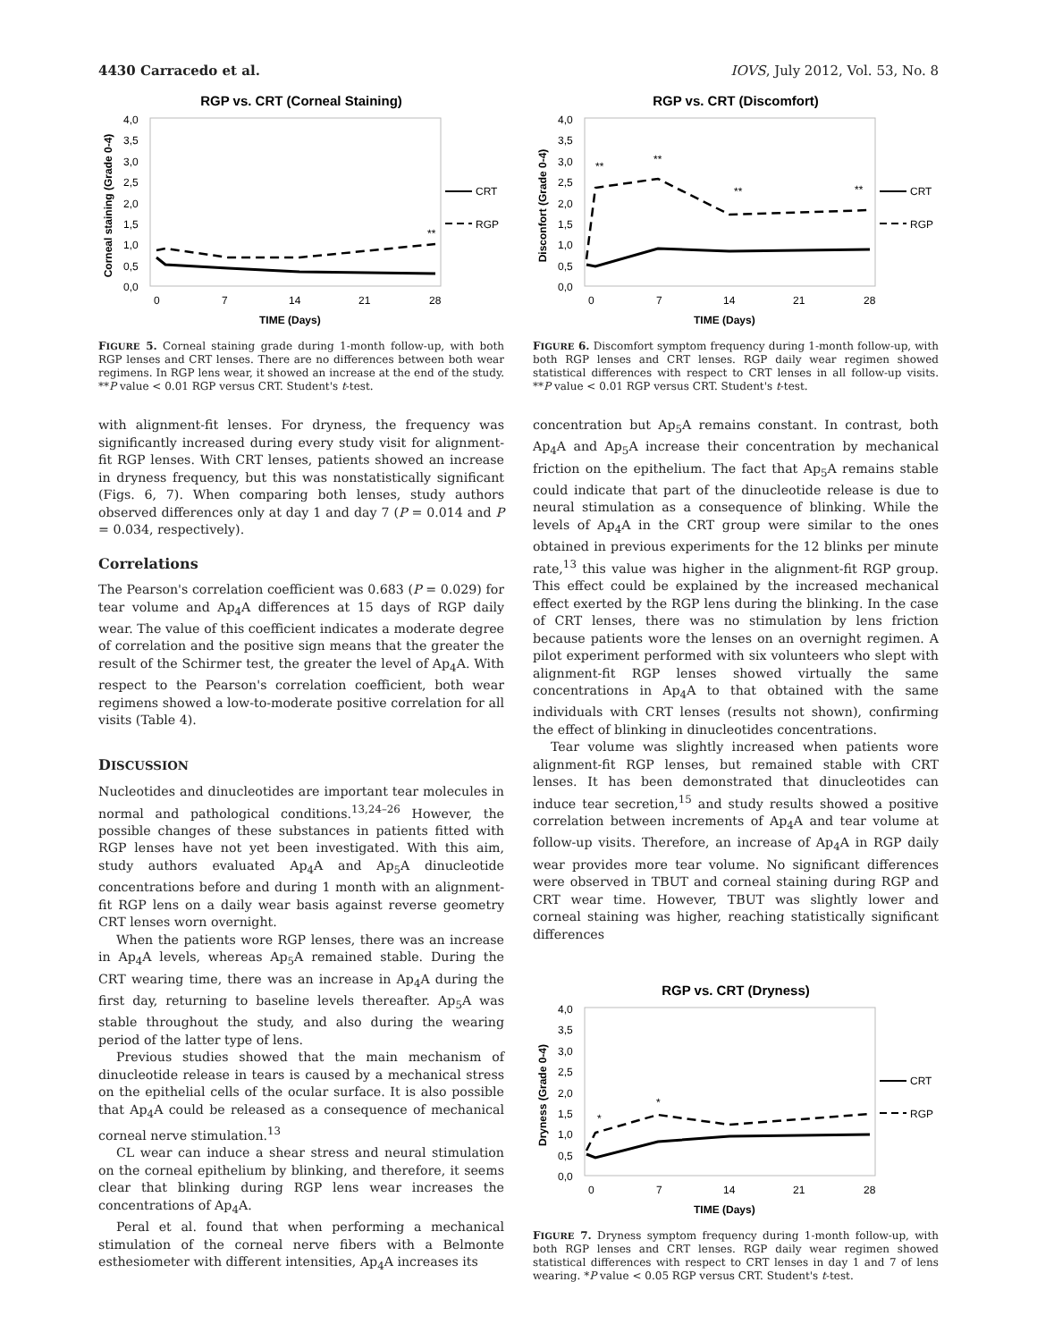4430 Carracedo et al. IOVS, July 2012, Vol. 53, No. 8
RGP vs. CRT (Corneal Staining)
Corneal staining (Grade 0-4)
4,0
3,5
3,0
2,5
2,0
1,5
1,0
0,5
0,0
0
7
14
21
28
TIME (Days)
CRT
RGP
**
FIGURE 5. Corneal staining grade during 1-month follow-up, with both RGP lenses and CRT lenses. There are no differences between both wear regimens. In RGP lens wear, it showed an increase at the end of the study. **P value < 0.01 RGP versus CRT. Student's t-test.
with alignment-fit lenses. For dryness, the frequency was significantly increased during every study visit for alignment-fit RGP lenses. With CRT lenses, patients showed an increase in dryness frequency, but this was nonstatistically significant (Figs. 6, 7). When comparing both lenses, study authors observed differences only at day 1 and day 7 (P = 0.014 and P = 0.034, respectively).
Correlations
The Pearson's correlation coefficient was 0.683 (P = 0.029) for tear volume and Ap<sub>4</sub>A differences at 15 days of RGP daily wear. The value of this coefficient indicates a moderate degree of correlation and the positive sign means that the greater the result of the Schirmer test, the greater the level of Ap<sub>4</sub>A. With respect to the Pearson's correlation coefficient, both wear regimens showed a low-to-moderate positive correlation for all visits (Table 4).
DISCUSSION
Nucleotides and dinucleotides are important tear molecules in normal and pathological conditions.<sup>13,24–26</sup> However, the possible changes of these substances in patients fitted with RGP lenses have not yet been investigated. With this aim, study authors evaluated Ap<sub>4</sub>A and Ap<sub>5</sub>A dinucleotide concentrations before and during 1 month with an alignment-fit RGP lens on a daily wear basis against reverse geometry CRT lenses worn overnight.
When the patients wore RGP lenses, there was an increase in Ap<sub>4</sub>A levels, whereas Ap<sub>5</sub>A remained stable. During the CRT wearing time, there was an increase in Ap<sub>4</sub>A during the first day, returning to baseline levels thereafter. Ap<sub>5</sub>A was stable throughout the study, and also during the wearing period of the latter type of lens.
Previous studies showed that the main mechanism of dinucleotide release in tears is caused by a mechanical stress on the epithelial cells of the ocular surface. It is also possible that Ap<sub>4</sub>A could be released as a consequence of mechanical corneal nerve stimulation.<sup>13</sup>
CL wear can induce a shear stress and neural stimulation on the corneal epithelium by blinking, and therefore, it seems clear that blinking during RGP lens wear increases the concentrations of Ap<sub>4</sub>A.
Peral et al. found that when performing a mechanical stimulation of the corneal nerve fibers with a Belmonte esthesiometer with different intensities, Ap<sub>4</sub>A increases its
RGP vs. CRT (Discomfort)
Disconfort (Grade 0-4)
4,0
3,5
3,0
2,5
2,0
1,5
1,0
0,5
0,0
0
7
14
21
28
TIME (Days)
CRT
RGP
**
**
**
**
FIGURE 6. Discomfort symptom frequency during 1-month follow-up, with both RGP lenses and CRT lenses. RGP daily wear regimen showed statistical differences with respect to CRT lenses in all follow-up visits. **P value < 0.01 RGP versus CRT. Student's t-test.
concentration but Ap<sub>5</sub>A remains constant. In contrast, both Ap<sub>4</sub>A and Ap<sub>5</sub>A increase their concentration by mechanical friction on the epithelium. The fact that Ap<sub>5</sub>A remains stable could indicate that part of the dinucleotide release is due to neural stimulation as a consequence of blinking. While the levels of Ap<sub>4</sub>A in the CRT group were similar to the ones obtained in previous experiments for the 12 blinks per minute rate,<sup>13</sup> this value was higher in the alignment-fit RGP group. This effect could be explained by the increased mechanical effect exerted by the RGP lens during the blinking. In the case of CRT lenses, there was no stimulation by lens friction because patients wore the lenses on an overnight regimen. A pilot experiment performed with six volunteers who slept with alignment-fit RGP lenses showed virtually the same concentrations in Ap<sub>4</sub>A to that obtained with the same individuals with CRT lenses (results not shown), confirming the effect of blinking in dinucleotides concentrations.
Tear volume was slightly increased when patients wore alignment-fit RGP lenses, but remained stable with CRT lenses. It has been demonstrated that dinucleotides can induce tear secretion,<sup>15</sup> and study results showed a positive correlation between increments of Ap<sub>4</sub>A and tear volume at follow-up visits. Therefore, an increase of Ap<sub>4</sub>A in RGP daily wear provides more tear volume. No significant differences were observed in TBUT and corneal staining during RGP and CRT wear time. However, TBUT was slightly lower and corneal staining was higher, reaching statistically significant differences
RGP vs. CRT (Dryness)
Dryness (Grade 0-4)
4,0
3,5
3,0
2,5
2,0
1,5
1,0
0,5
0,0
0
7
14
21
28
TIME (Days)
CRT
RGP
*
*
FIGURE 7. Dryness symptom frequency during 1-month follow-up, with both RGP lenses and CRT lenses. RGP daily wear regimen showed statistical differences with respect to CRT lenses in day 1 and 7 of lens wearing. *P value < 0.05 RGP versus CRT. Student's t-test.